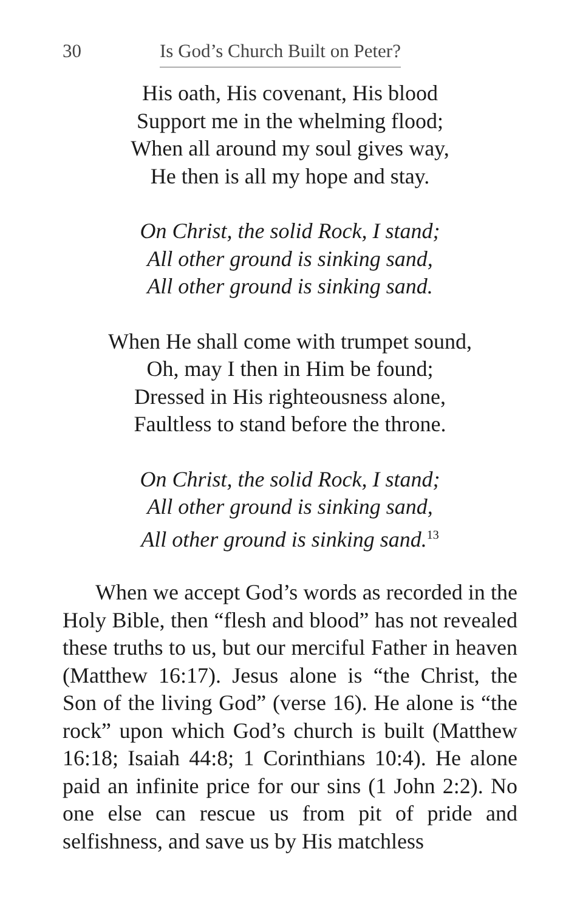30 Is God’s Church Built on Peter?
His oath, His covenant, His blood
Support me in the whelming flood;
When all around my soul gives way,
He then is all my hope and stay.
On Christ, the solid Rock, I stand;
All other ground is sinking sand,
All other ground is sinking sand.
When He shall come with trumpet sound,
Oh, may I then in Him be found;
Dressed in His righteousness alone,
Faultless to stand before the throne.
On Christ, the solid Rock, I stand;
All other ground is sinking sand,
All other ground is sinking sand.<sup>13</sup>
When we accept God’s words as recorded in the Holy Bible, then “flesh and blood” has not revealed these truths to us, but our merciful Father in heaven (Matthew 16:17). Jesus alone is “the Christ, the Son of the living God” (verse 16). He alone is “the rock” upon which God’s church is built (Matthew 16:18; Isaiah 44:8; 1 Corinthians 10:4). He alone paid an infinite price for our sins (1 John 2:2). No one else can rescue us from pit of pride and selfishness, and save us by His matchless